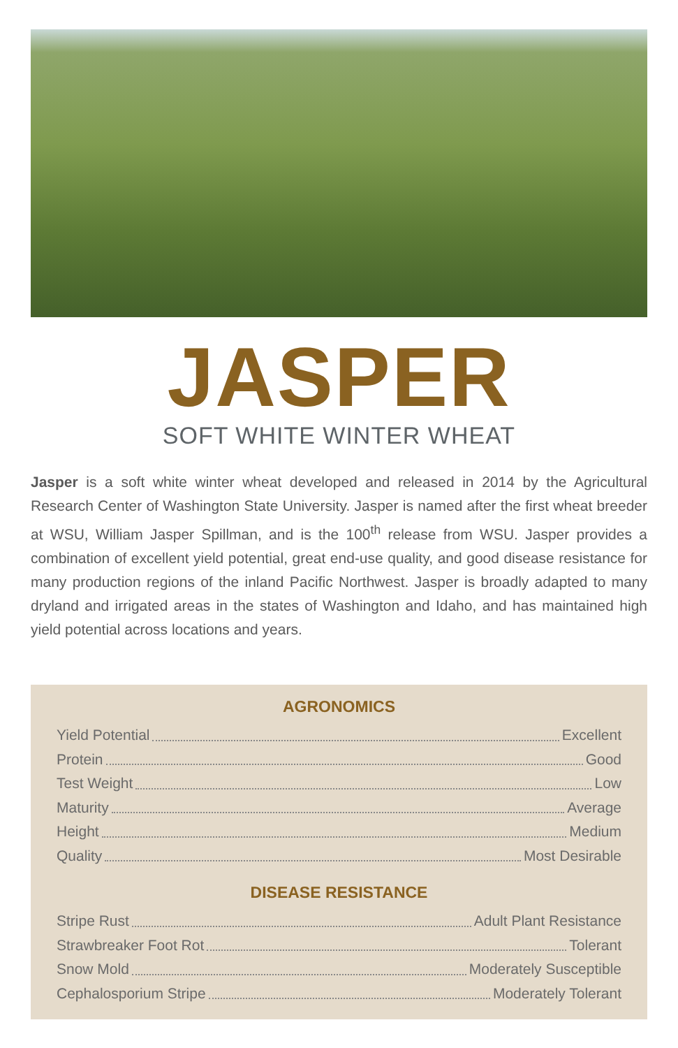JASPER
SOFT WHITE WINTER WHEAT
Jasper is a soft white winter wheat developed and released in 2014 by the Agricultural Research Center of Washington State University. Jasper is named after the first wheat breeder at WSU, William Jasper Spillman, and is the 100<sup>th</sup> release from WSU. Jasper provides a combination of excellent yield potential, great end-use quality, and good disease resistance for many production regions of the inland Pacific Northwest. Jasper is broadly adapted to many dryland and irrigated areas in the states of Washington and Idaho, and has maintained high yield potential across locations and years.
AGRONOMICS
Yield Potential Excellent
Protein Good
Test Weight Low
Maturity Average
Height Medium
Quality Most Desirable
DISEASE RESISTANCE
Stripe Rust Adult Plant Resistance
Strawbreaker Foot Rot Tolerant
Snow Mold Moderately Susceptible
Cephalosporium Stripe Moderately Tolerant